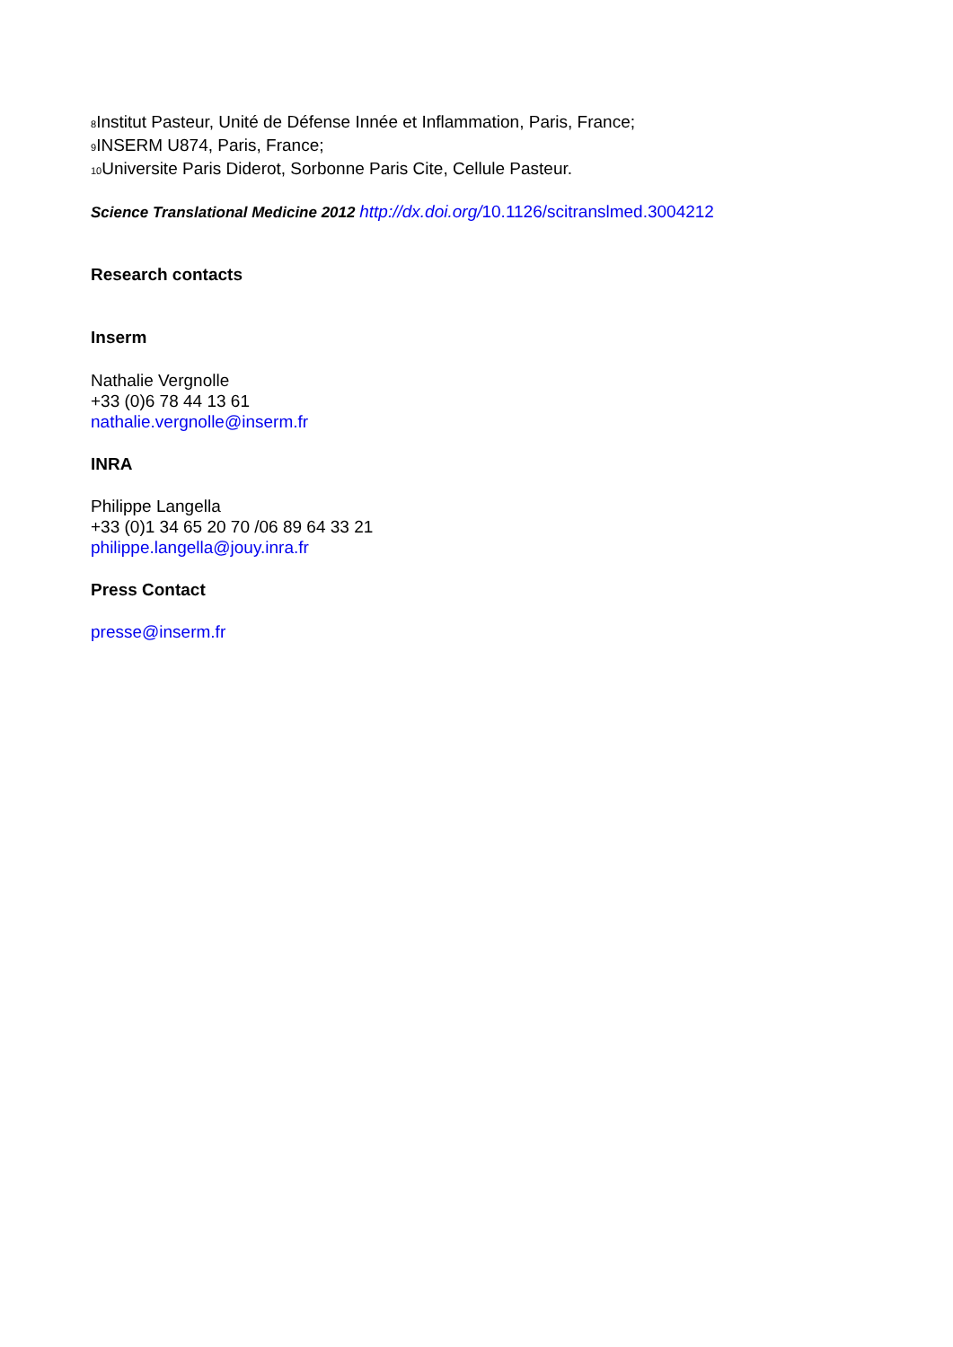<sub>8</sub>Institut Pasteur, Unité de Défense Innée et Inflammation, Paris, France;
<sub>9</sub>INSERM U874, Paris, France;
<sub>10</sub>Universite Paris Diderot, Sorbonne Paris Cite, Cellule Pasteur.
Science Translational Medicine 2012 http://dx.doi.org/10.1126/scitranslmed.3004212
Research contacts
Inserm
Nathalie Vergnolle
+33 (0)6 78 44 13 61
nathalie.vergnolle@inserm.fr
INRA
Philippe Langella
+33 (0)1 34 65 20 70 /06 89 64 33 21
philippe.langella@jouy.inra.fr
Press Contact
presse@inserm.fr